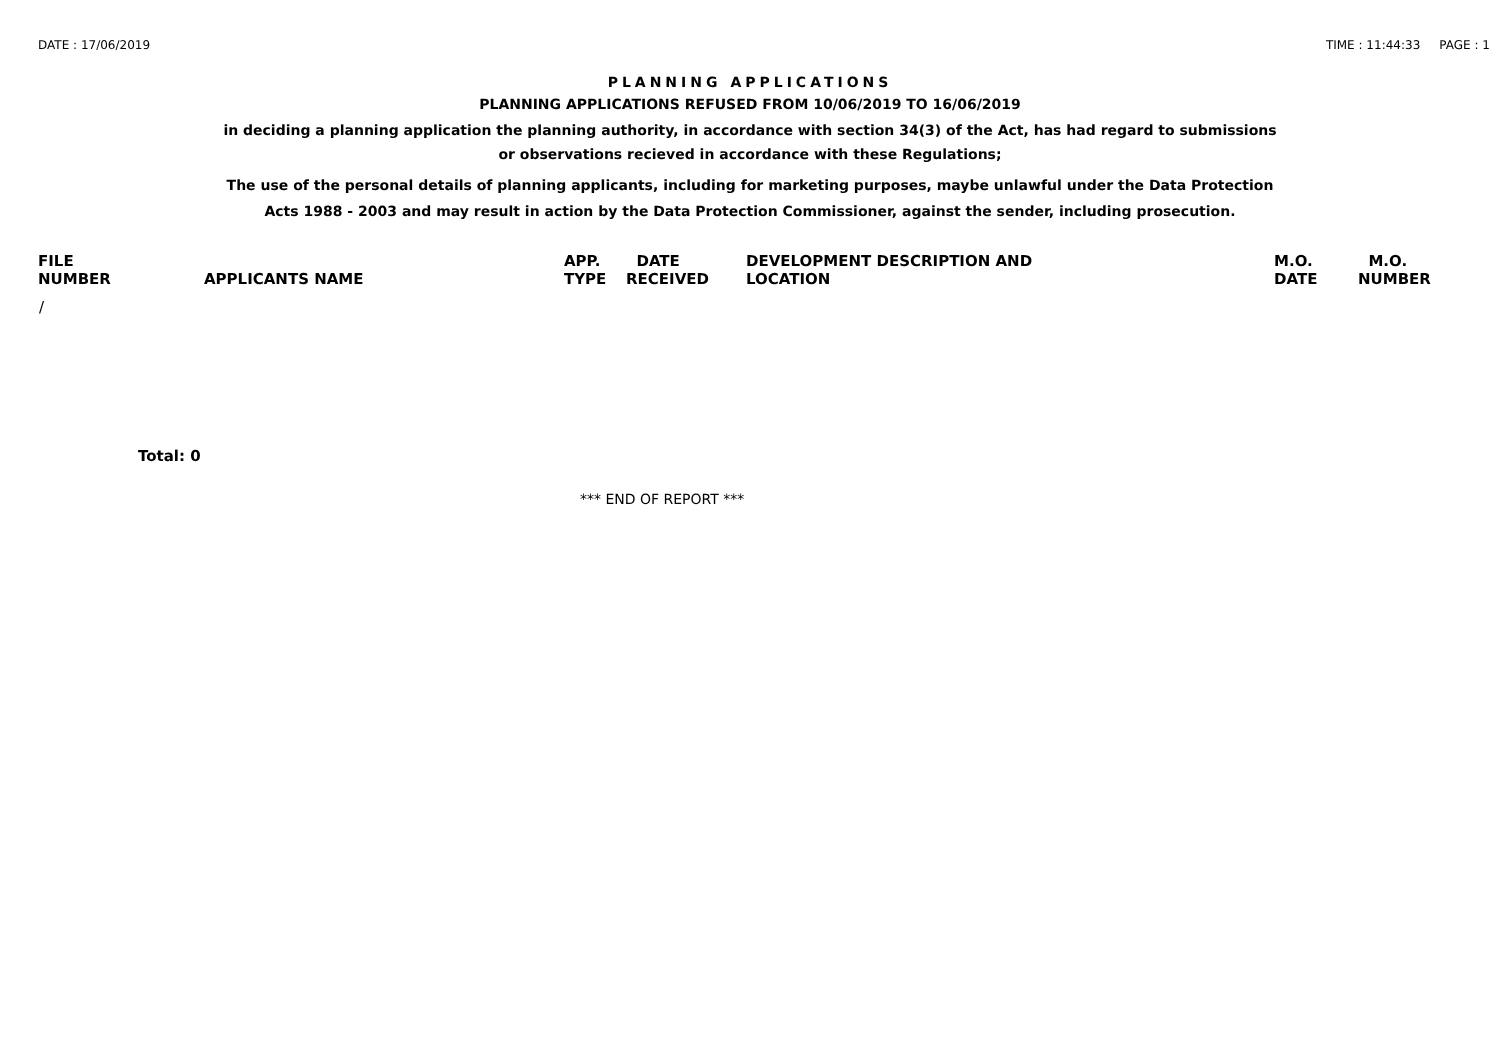DATE : 17/06/2019 TIME : 11:44:33 PAGE : 1
PLANNING APPLICATIONS
PLANNING APPLICATIONS REFUSED FROM 10/06/2019 TO 16/06/2019
in deciding a planning application the planning authority, in accordance with section 34(3) of the Act, has had regard to submissions
or observations recieved in accordance with these Regulations;
The use of the personal details of planning applicants, including for marketing purposes, maybe unlawful under the Data Protection
Acts 1988 - 2003 and may result in action by the Data Protection Commissioner, against the sender, including prosecution.
| FILE NUMBER | APPLICANTS NAME | APP. TYPE | DATE RECEIVED | DEVELOPMENT DESCRIPTION AND LOCATION | M.O. DATE | M.O. NUMBER |
| --- | --- | --- | --- | --- | --- | --- |
| / | | | | | | |
Total: 0
*** END OF REPORT ***